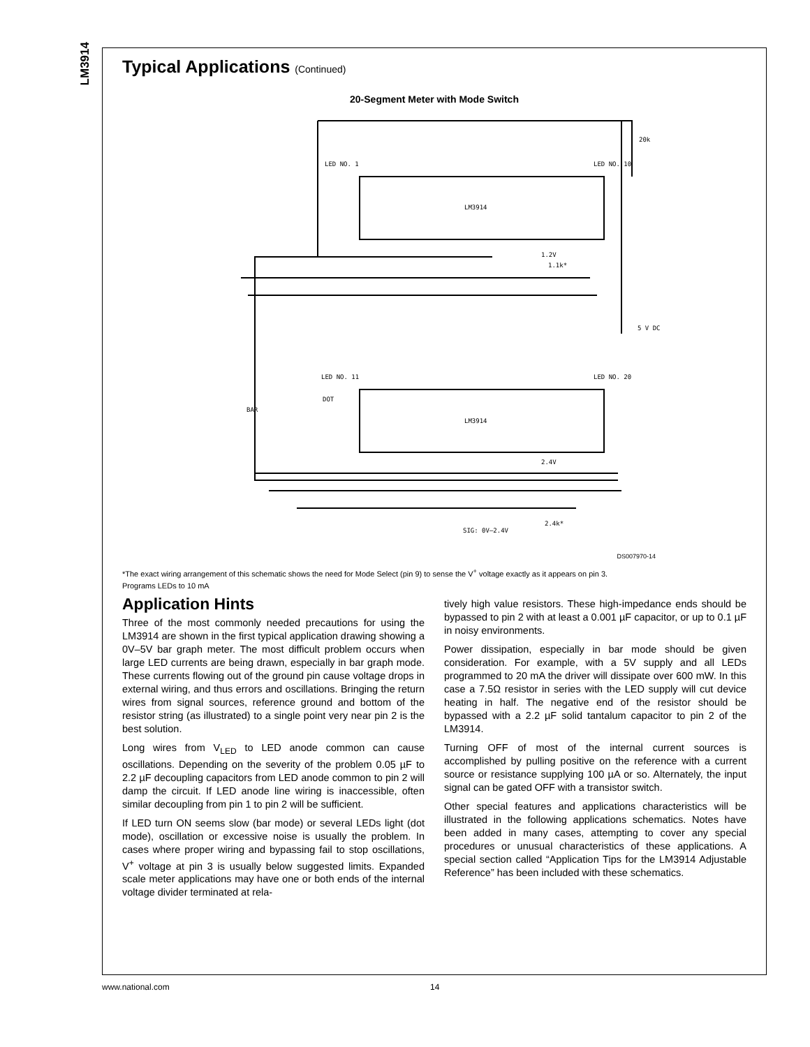LM3914
Typical Applications (Continued)
20-Segment Meter with Mode Switch
LM3914
LM3914
LED NO. 1
LED NO. 10
LED NO. 11
LED NO. 20
20k
5 V DC
BAR
DOT
SIG: 0V–2.4V
2.4k*
1.2V
1.1k*
2.4V
DS007970-14
*The exact wiring arrangement of this schematic shows the need for Mode Select (pin 9) to sense the V<sup>+</sup> voltage exactly as it appears on pin 3.
Programs LEDs to 10 mA
Application Hints
Three of the most commonly needed precautions for using the LM3914 are shown in the first typical application drawing showing a 0V–5V bar graph meter. The most difficult problem occurs when large LED currents are being drawn, especially in bar graph mode. These currents flowing out of the ground pin cause voltage drops in external wiring, and thus errors and oscillations. Bringing the return wires from signal sources, reference ground and bottom of the resistor string (as illustrated) to a single point very near pin 2 is the best solution.
Long wires from V<sub>LED</sub> to LED anode common can cause oscillations. Depending on the severity of the problem 0.05 µF to 2.2 µF decoupling capacitors from LED anode common to pin 2 will damp the circuit. If LED anode line wiring is inaccessible, often similar decoupling from pin 1 to pin 2 will be sufficient.
If LED turn ON seems slow (bar mode) or several LEDs light (dot mode), oscillation or excessive noise is usually the problem. In cases where proper wiring and bypassing fail to stop oscillations, V<sup>+</sup> voltage at pin 3 is usually below suggested limits. Expanded scale meter applications may have one or both ends of the internal voltage divider terminated at rela-
tively high value resistors. These high-impedance ends should be bypassed to pin 2 with at least a 0.001 µF capacitor, or up to 0.1 µF in noisy environments.
Power dissipation, especially in bar mode should be given consideration. For example, with a 5V supply and all LEDs programmed to 20 mA the driver will dissipate over 600 mW. In this case a 7.5Ω resistor in series with the LED supply will cut device heating in half. The negative end of the resistor should be bypassed with a 2.2 µF solid tantalum capacitor to pin 2 of the LM3914.
Turning OFF of most of the internal current sources is accomplished by pulling positive on the reference with a current source or resistance supplying 100 µA or so. Alternately, the input signal can be gated OFF with a transistor switch.
Other special features and applications characteristics will be illustrated in the following applications schematics. Notes have been added in many cases, attempting to cover any special procedures or unusual characteristics of these applications. A special section called “Application Tips for the LM3914 Adjustable Reference” has been included with these schematics.
www.national.com 14